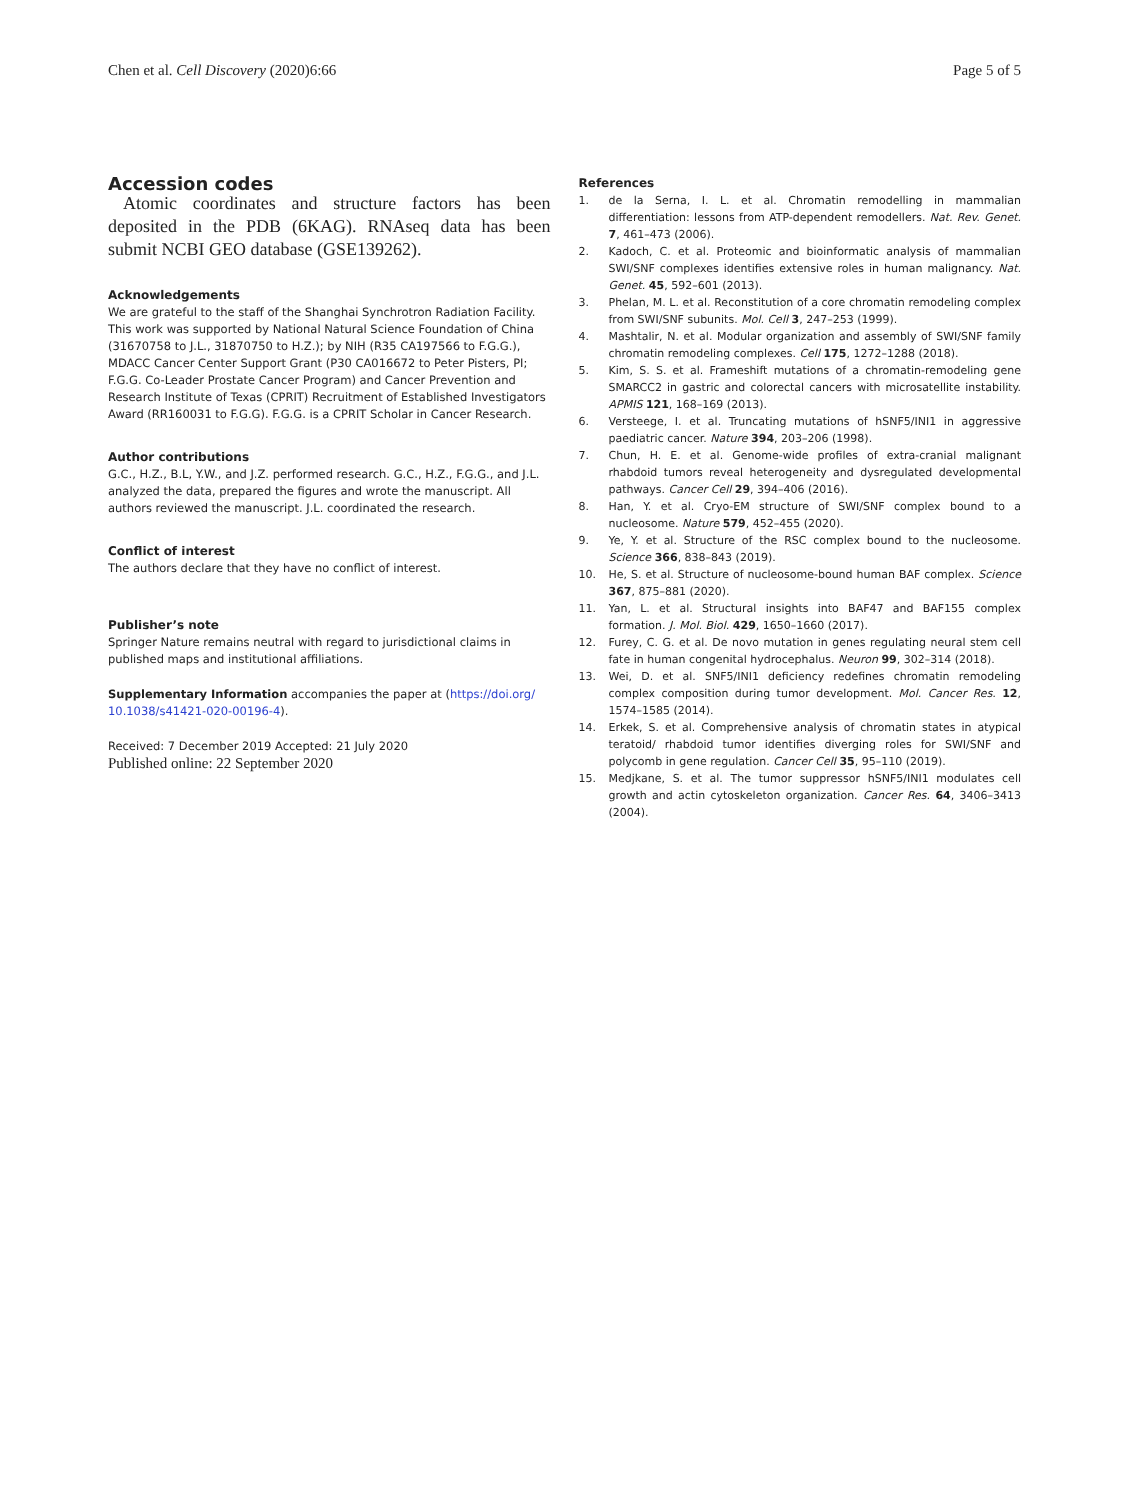Chen et al. Cell Discovery (2020)6:66
Page 5 of 5
Accession codes
Atomic coordinates and structure factors has been deposited in the PDB (6KAG). RNAseq data has been submit NCBI GEO database (GSE139262).
Acknowledgements
We are grateful to the staff of the Shanghai Synchrotron Radiation Facility. This work was supported by National Natural Science Foundation of China (31670758 to J.L., 31870750 to H.Z.); by NIH (R35 CA197566 to F.G.G.), MDACC Cancer Center Support Grant (P30 CA016672 to Peter Pisters, PI; F.G.G. Co-Leader Prostate Cancer Program) and Cancer Prevention and Research Institute of Texas (CPRIT) Recruitment of Established Investigators Award (RR160031 to F.G.G). F.G.G. is a CPRIT Scholar in Cancer Research.
Author contributions
G.C., H.Z., B.L, Y.W., and J.Z. performed research. G.C., H.Z., F.G.G., and J.L. analyzed the data, prepared the figures and wrote the manuscript. All authors reviewed the manuscript. J.L. coordinated the research.
Conflict of interest
The authors declare that they have no conflict of interest.
Publisher’s note
Springer Nature remains neutral with regard to jurisdictional claims in published maps and institutional affiliations.
Supplementary Information accompanies the paper at (https://doi.org/ 10.1038/s41421-020-00196-4).
Received: 7 December 2019 Accepted: 21 July 2020
Published online: 22 September 2020
References
1. de la Serna, I. L. et al. Chromatin remodelling in mammalian differentiation: lessons from ATP-dependent remodellers. Nat. Rev. Genet. 7, 461–473 (2006).
2. Kadoch, C. et al. Proteomic and bioinformatic analysis of mammalian SWI/SNF complexes identifies extensive roles in human malignancy. Nat. Genet. 45, 592–601 (2013).
3. Phelan, M. L. et al. Reconstitution of a core chromatin remodeling complex from SWI/SNF subunits. Mol. Cell 3, 247–253 (1999).
4. Mashtalir, N. et al. Modular organization and assembly of SWI/SNF family chromatin remodeling complexes. Cell 175, 1272–1288 (2018).
5. Kim, S. S. et al. Frameshift mutations of a chromatin-remodeling gene SMARCC2 in gastric and colorectal cancers with microsatellite instability. APMIS 121, 168–169 (2013).
6. Versteege, I. et al. Truncating mutations of hSNF5/INI1 in aggressive paediatric cancer. Nature 394, 203–206 (1998).
7. Chun, H. E. et al. Genome-wide profiles of extra-cranial malignant rhabdoid tumors reveal heterogeneity and dysregulated developmental pathways. Cancer Cell 29, 394–406 (2016).
8. Han, Y. et al. Cryo-EM structure of SWI/SNF complex bound to a nucleosome. Nature 579, 452–455 (2020).
9. Ye, Y. et al. Structure of the RSC complex bound to the nucleosome. Science 366, 838–843 (2019).
10. He, S. et al. Structure of nucleosome-bound human BAF complex. Science 367, 875–881 (2020).
11. Yan, L. et al. Structural insights into BAF47 and BAF155 complex formation. J. Mol. Biol. 429, 1650–1660 (2017).
12. Furey, C. G. et al. De novo mutation in genes regulating neural stem cell fate in human congenital hydrocephalus. Neuron 99, 302–314 (2018).
13. Wei, D. et al. SNF5/INI1 deficiency redefines chromatin remodeling complex composition during tumor development. Mol. Cancer Res. 12, 1574–1585 (2014).
14. Erkek, S. et al. Comprehensive analysis of chromatin states in atypical teratoid/ rhabdoid tumor identifies diverging roles for SWI/SNF and polycomb in gene regulation. Cancer Cell 35, 95–110 (2019).
15. Medjkane, S. et al. The tumor suppressor hSNF5/INI1 modulates cell growth and actin cytoskeleton organization. Cancer Res. 64, 3406–3413 (2004).